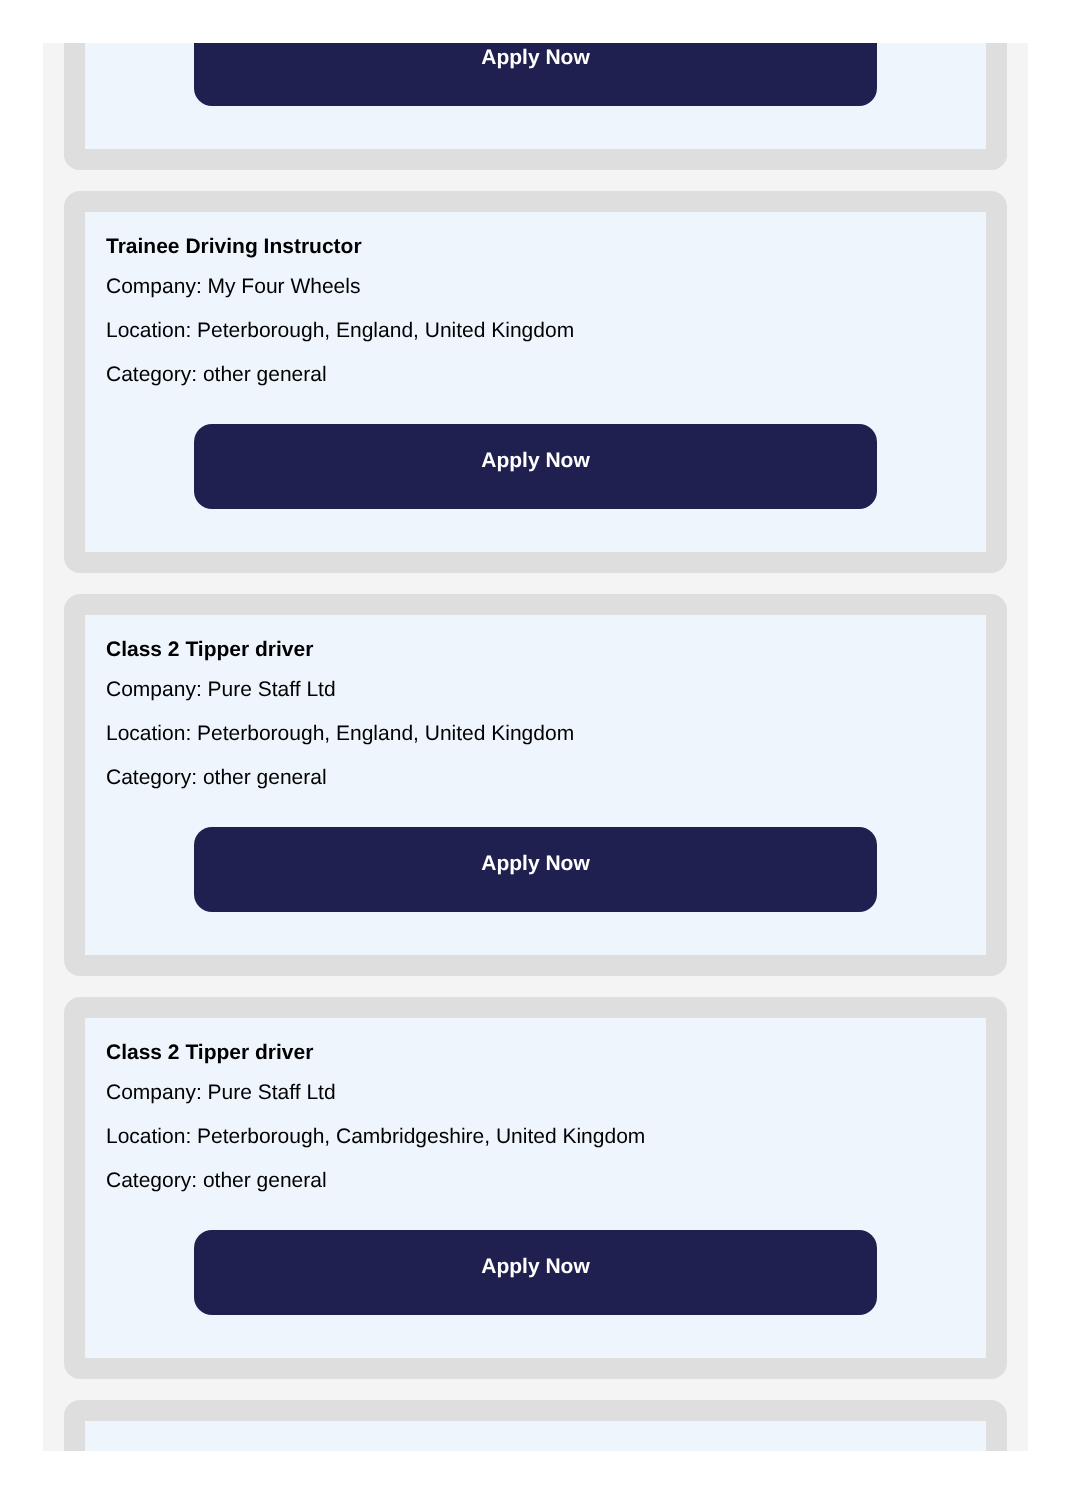Apply Now
Trainee Driving Instructor
Company: My Four Wheels
Location: Peterborough, England, United Kingdom
Category: other general
Apply Now
Class 2 Tipper driver
Company: Pure Staff Ltd
Location: Peterborough, England, United Kingdom
Category: other general
Apply Now
Class 2 Tipper driver
Company: Pure Staff Ltd
Location: Peterborough, Cambridgeshire, United Kingdom
Category: other general
Apply Now